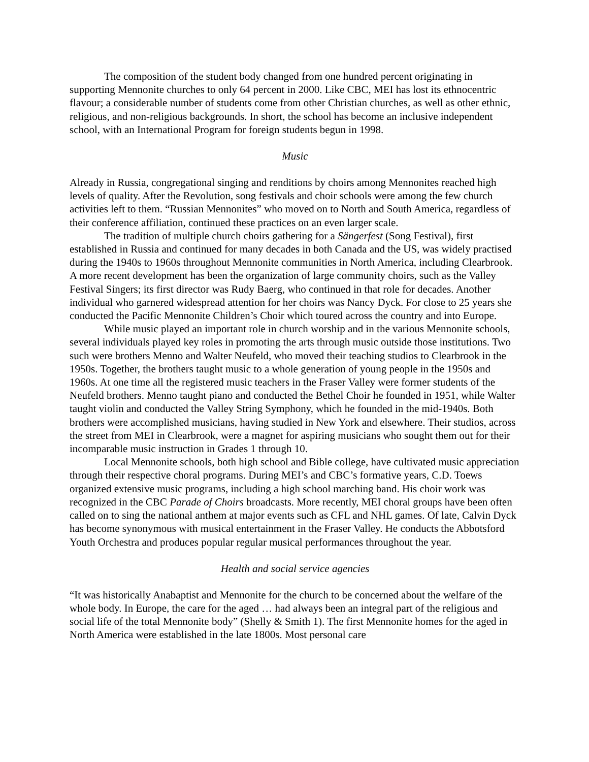The composition of the student body changed from one hundred percent originating in supporting Mennonite churches to only 64 percent in 2000. Like CBC, MEI has lost its ethnocentric flavour; a considerable number of students come from other Christian churches, as well as other ethnic, religious, and non-religious backgrounds. In short, the school has become an inclusive independent school, with an International Program for foreign students begun in 1998.
Music
Already in Russia, congregational singing and renditions by choirs among Mennonites reached high levels of quality. After the Revolution, song festivals and choir schools were among the few church activities left to them. “Russian Mennonites” who moved on to North and South America, regardless of their conference affiliation, continued these practices on an even larger scale.
The tradition of multiple church choirs gathering for a Sängerfest (Song Festival), first established in Russia and continued for many decades in both Canada and the US, was widely practised during the 1940s to 1960s throughout Mennonite communities in North America, including Clearbrook. A more recent development has been the organization of large community choirs, such as the Valley Festival Singers; its first director was Rudy Baerg, who continued in that role for decades. Another individual who garnered widespread attention for her choirs was Nancy Dyck. For close to 25 years she conducted the Pacific Mennonite Children’s Choir which toured across the country and into Europe.
While music played an important role in church worship and in the various Mennonite schools, several individuals played key roles in promoting the arts through music outside those institutions. Two such were brothers Menno and Walter Neufeld, who moved their teaching studios to Clearbrook in the 1950s. Together, the brothers taught music to a whole generation of young people in the 1950s and 1960s. At one time all the registered music teachers in the Fraser Valley were former students of the Neufeld brothers. Menno taught piano and conducted the Bethel Choir he founded in 1951, while Walter taught violin and conducted the Valley String Symphony, which he founded in the mid-1940s. Both brothers were accomplished musicians, having studied in New York and elsewhere. Their studios, across the street from MEI in Clearbrook, were a magnet for aspiring musicians who sought them out for their incomparable music instruction in Grades 1 through 10.
Local Mennonite schools, both high school and Bible college, have cultivated music appreciation through their respective choral programs. During MEI’s and CBC’s formative years, C.D. Toews organized extensive music programs, including a high school marching band. His choir work was recognized in the CBC Parade of Choirs broadcasts. More recently, MEI choral groups have been often called on to sing the national anthem at major events such as CFL and NHL games. Of late, Calvin Dyck has become synonymous with musical entertainment in the Fraser Valley. He conducts the Abbotsford Youth Orchestra and produces popular regular musical performances throughout the year.
Health and social service agencies
“It was historically Anabaptist and Mennonite for the church to be concerned about the welfare of the whole body. In Europe, the care for the aged … had always been an integral part of the religious and social life of the total Mennonite body” (Shelly & Smith 1). The first Mennonite homes for the aged in North America were established in the late 1800s. Most personal care